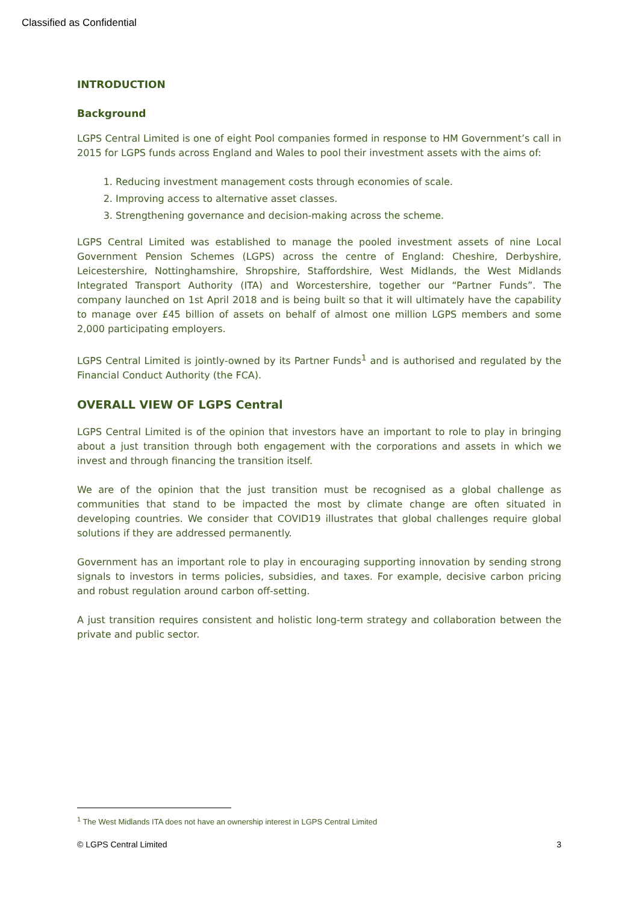Classified as Confidential
INTRODUCTION
Background
LGPS Central Limited is one of eight Pool companies formed in response to HM Government’s call in 2015 for LGPS funds across England and Wales to pool their investment assets with the aims of:
1. Reducing investment management costs through economies of scale.
2. Improving access to alternative asset classes.
3. Strengthening governance and decision-making across the scheme.
LGPS Central Limited was established to manage the pooled investment assets of nine Local Government Pension Schemes (LGPS) across the centre of England: Cheshire, Derbyshire, Leicestershire, Nottinghamshire, Shropshire, Staffordshire, West Midlands, the West Midlands Integrated Transport Authority (ITA) and Worcestershire, together our “Partner Funds”. The company launched on 1st April 2018 and is being built so that it will ultimately have the capability to manage over £45 billion of assets on behalf of almost one million LGPS members and some 2,000 participating employers.
LGPS Central Limited is jointly-owned by its Partner Funds<sup>1</sup> and is authorised and regulated by the Financial Conduct Authority (the FCA).
OVERALL VIEW OF LGPS Central
LGPS Central Limited is of the opinion that investors have an important to role to play in bringing about a just transition through both engagement with the corporations and assets in which we invest and through financing the transition itself.
We are of the opinion that the just transition must be recognised as a global challenge as communities that stand to be impacted the most by climate change are often situated in developing countries. We consider that COVID19 illustrates that global challenges require global solutions if they are addressed permanently.
Government has an important role to play in encouraging supporting innovation by sending strong signals to investors in terms policies, subsidies, and taxes. For example, decisive carbon pricing and robust regulation around carbon off-setting.
A just transition requires consistent and holistic long-term strategy and collaboration between the private and public sector.
<sup>1</sup> The West Midlands ITA does not have an ownership interest in LGPS Central Limited
© LGPS Central Limited 3